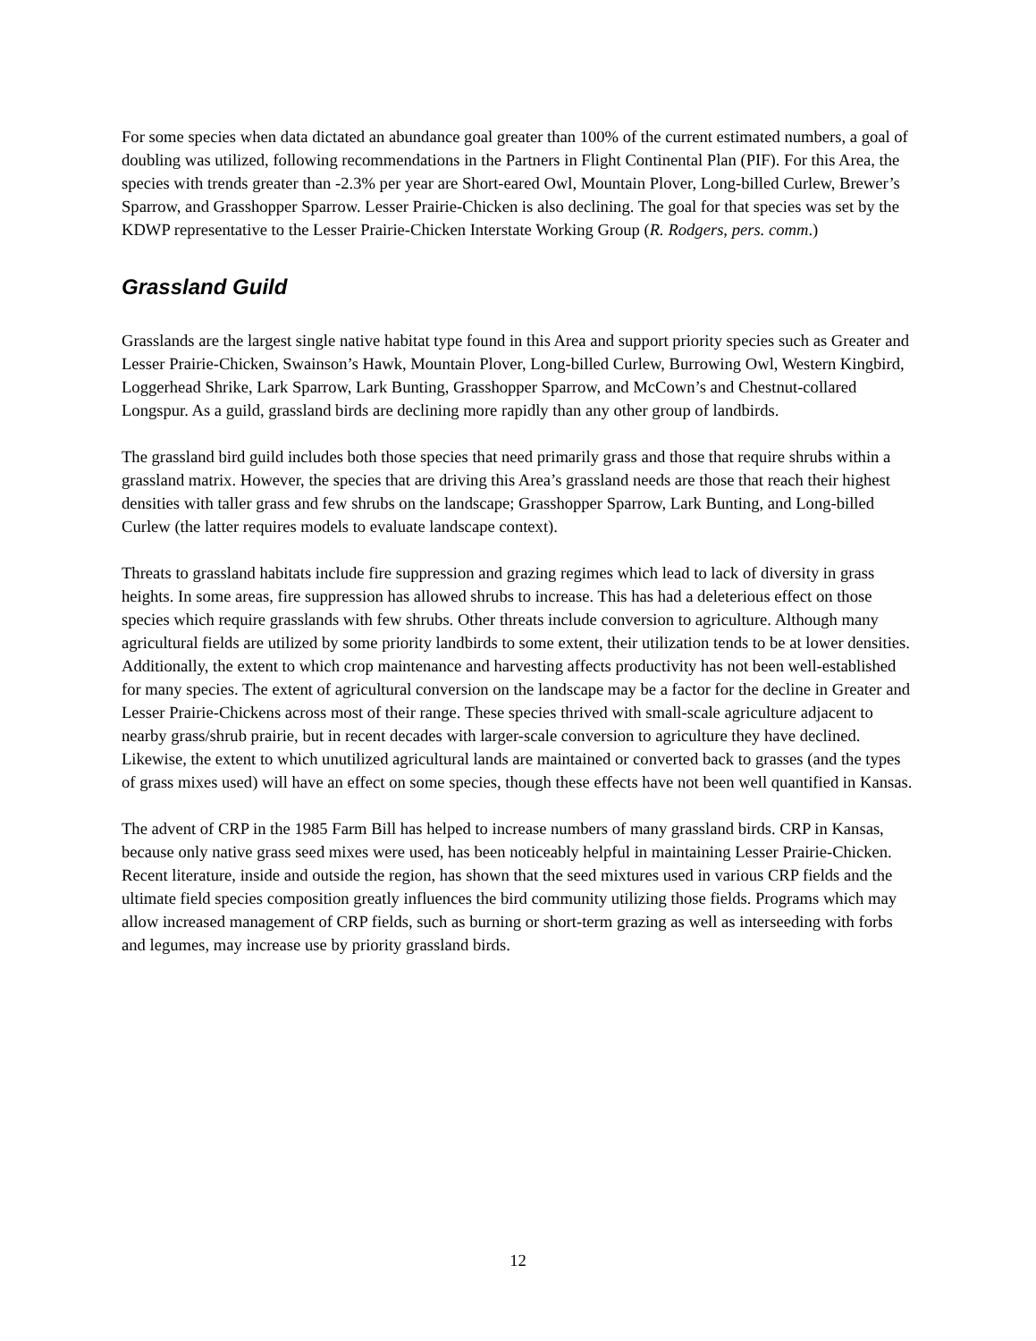For some species when data dictated an abundance goal greater than 100% of the current estimated numbers, a goal of doubling was utilized, following recommendations in the Partners in Flight Continental Plan (PIF). For this Area, the species with trends greater than -2.3% per year are Short-eared Owl, Mountain Plover, Long-billed Curlew, Brewer’s Sparrow, and Grasshopper Sparrow. Lesser Prairie-Chicken is also declining. The goal for that species was set by the KDWP representative to the Lesser Prairie-Chicken Interstate Working Group (R. Rodgers, pers. comm.)
Grassland Guild
Grasslands are the largest single native habitat type found in this Area and support priority species such as Greater and Lesser Prairie-Chicken, Swainson’s Hawk, Mountain Plover, Long-billed Curlew, Burrowing Owl, Western Kingbird, Loggerhead Shrike, Lark Sparrow, Lark Bunting, Grasshopper Sparrow, and McCown’s and Chestnut-collared Longspur. As a guild, grassland birds are declining more rapidly than any other group of landbirds.
The grassland bird guild includes both those species that need primarily grass and those that require shrubs within a grassland matrix. However, the species that are driving this Area’s grassland needs are those that reach their highest densities with taller grass and few shrubs on the landscape; Grasshopper Sparrow, Lark Bunting, and Long-billed Curlew (the latter requires models to evaluate landscape context).
Threats to grassland habitats include fire suppression and grazing regimes which lead to lack of diversity in grass heights. In some areas, fire suppression has allowed shrubs to increase. This has had a deleterious effect on those species which require grasslands with few shrubs. Other threats include conversion to agriculture. Although many agricultural fields are utilized by some priority landbirds to some extent, their utilization tends to be at lower densities. Additionally, the extent to which crop maintenance and harvesting affects productivity has not been well-established for many species. The extent of agricultural conversion on the landscape may be a factor for the decline in Greater and Lesser Prairie-Chickens across most of their range. These species thrived with small-scale agriculture adjacent to nearby grass/shrub prairie, but in recent decades with larger-scale conversion to agriculture they have declined. Likewise, the extent to which unutilized agricultural lands are maintained or converted back to grasses (and the types of grass mixes used) will have an effect on some species, though these effects have not been well quantified in Kansas.
The advent of CRP in the 1985 Farm Bill has helped to increase numbers of many grassland birds. CRP in Kansas, because only native grass seed mixes were used, has been noticeably helpful in maintaining Lesser Prairie-Chicken. Recent literature, inside and outside the region, has shown that the seed mixtures used in various CRP fields and the ultimate field species composition greatly influences the bird community utilizing those fields. Programs which may allow increased management of CRP fields, such as burning or short-term grazing as well as interseeding with forbs and legumes, may increase use by priority grassland birds.
12